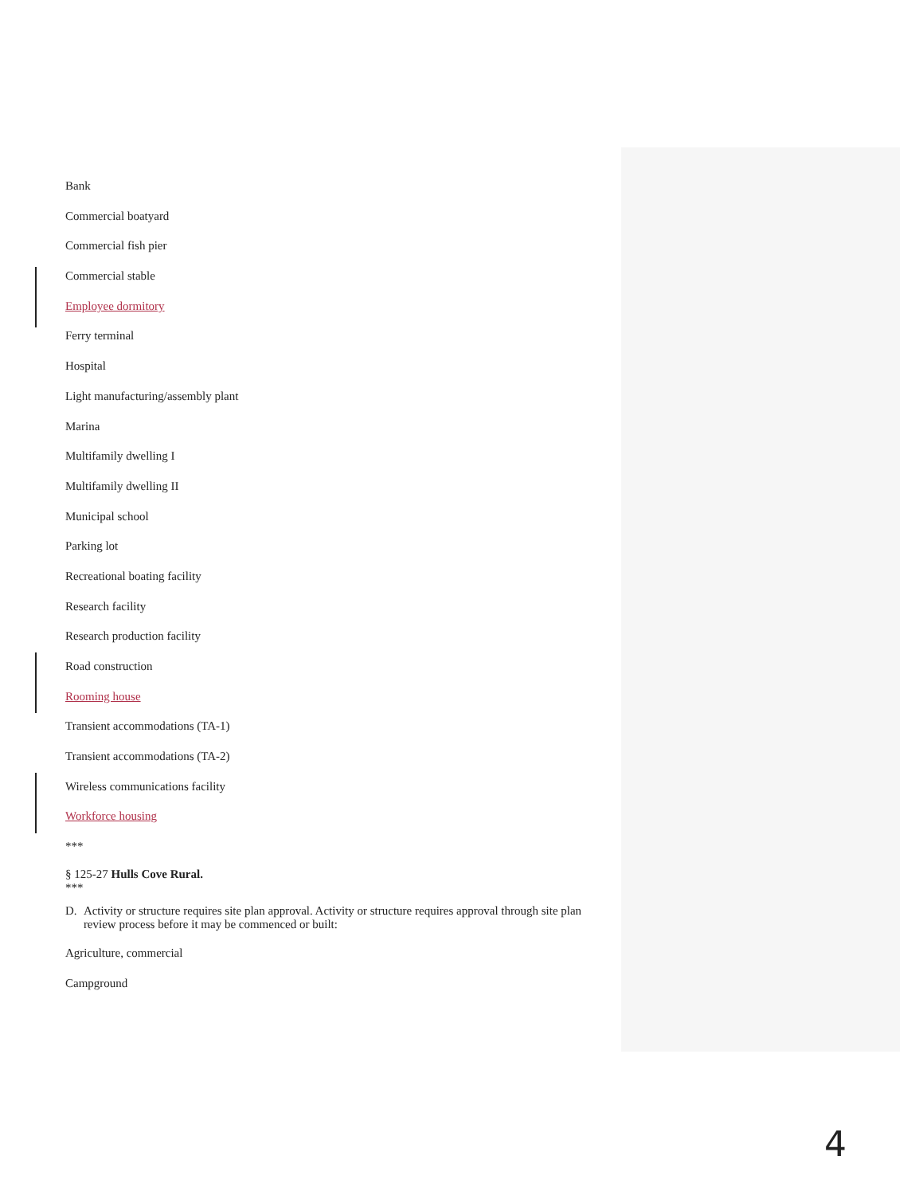Bank
Commercial boatyard
Commercial fish pier
Commercial stable
Employee dormitory
Ferry terminal
Hospital
Light manufacturing/assembly plant
Marina
Multifamily dwelling I
Multifamily dwelling II
Municipal school
Parking lot
Recreational boating facility
Research facility
Research production facility
Road construction
Rooming house
Transient accommodations (TA-1)
Transient accommodations (TA-2)
Wireless communications facility
Workforce housing
***
§ 125-27 Hulls Cove Rural.
***
D. Activity or structure requires site plan approval. Activity or structure requires approval through site plan review process before it may be commenced or built:
Agriculture, commercial
Campground
4